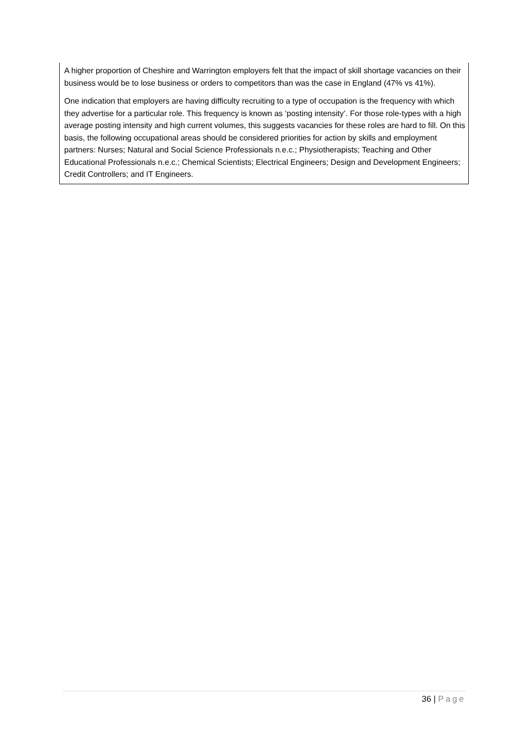A higher proportion of Cheshire and Warrington employers felt that the impact of skill shortage vacancies on their business would be to lose business or orders to competitors than was the case in England (47% vs 41%).
One indication that employers are having difficulty recruiting to a type of occupation is the frequency with which they advertise for a particular role. This frequency is known as ‘posting intensity’. For those role-types with a high average posting intensity and high current volumes, this suggests vacancies for these roles are hard to fill. On this basis, the following occupational areas should be considered priorities for action by skills and employment partners: Nurses; Natural and Social Science Professionals n.e.c.; Physiotherapists; Teaching and Other Educational Professionals n.e.c.; Chemical Scientists; Electrical Engineers; Design and Development Engineers; Credit Controllers; and IT Engineers.
36 | Page